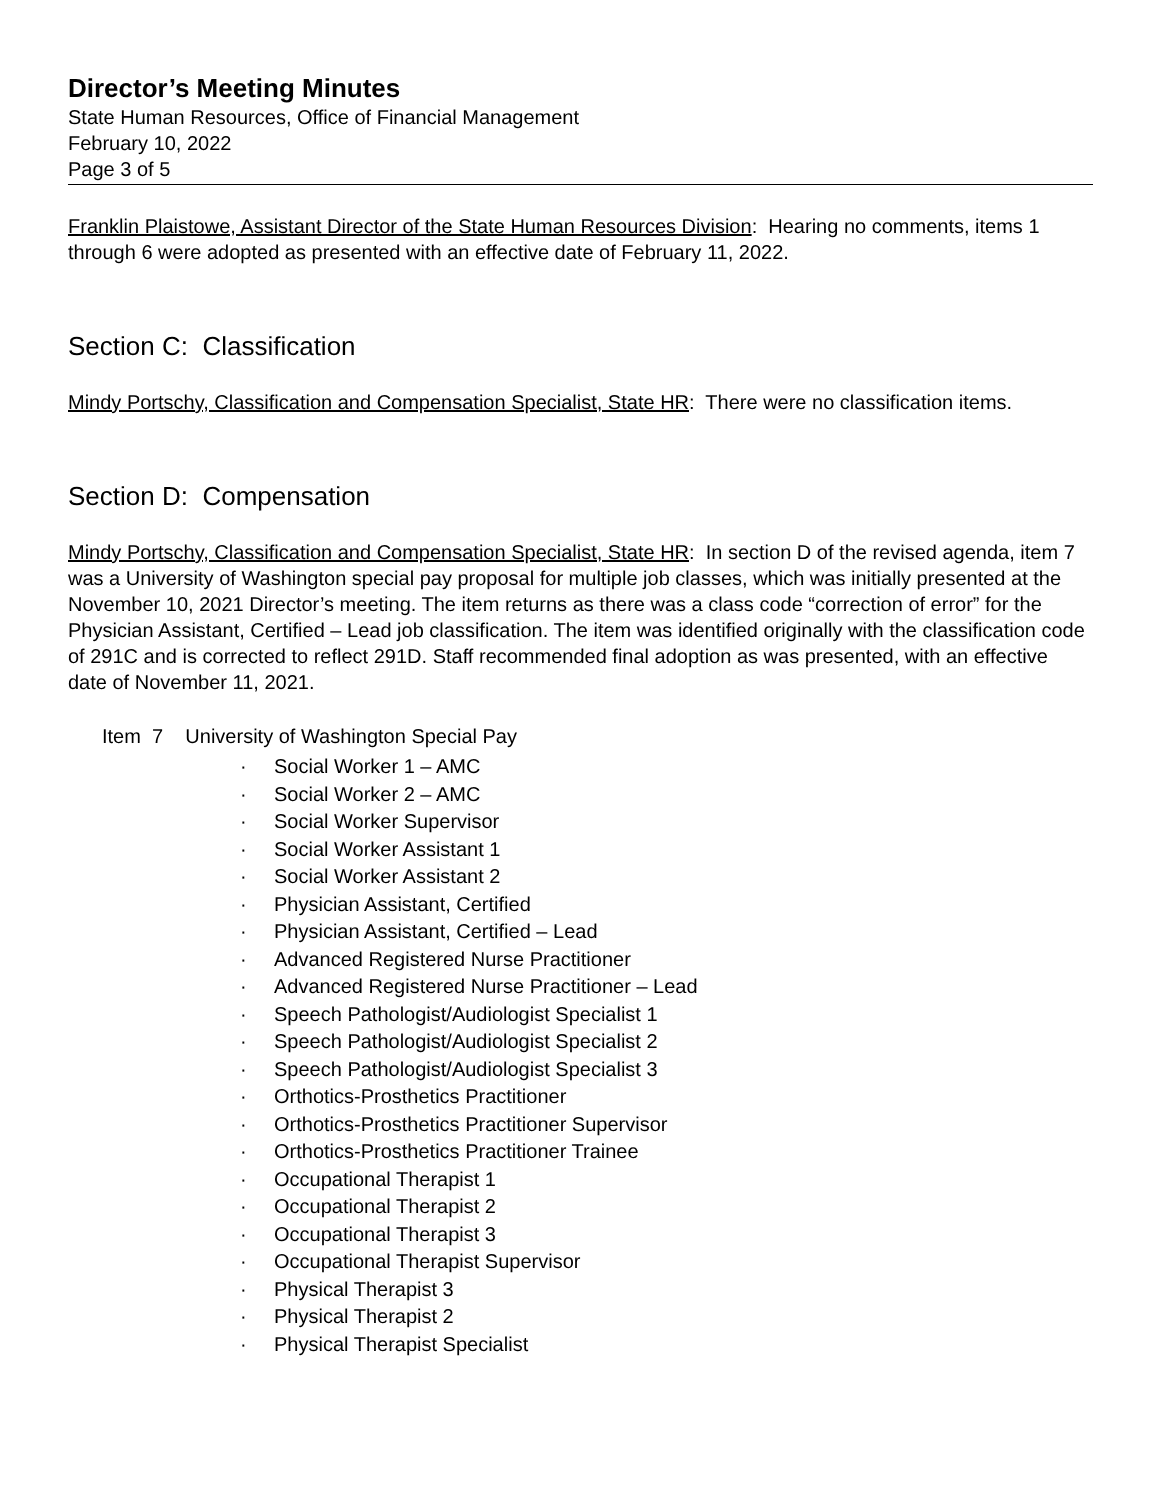Director’s Meeting Minutes
State Human Resources, Office of Financial Management
February 10, 2022
Page 3 of 5
Franklin Plaistowe, Assistant Director of the State Human Resources Division: Hearing no comments, items 1 through 6 were adopted as presented with an effective date of February 11, 2022.
Section C: Classification
Mindy Portschy, Classification and Compensation Specialist, State HR: There were no classification items.
Section D: Compensation
Mindy Portschy, Classification and Compensation Specialist, State HR: In section D of the revised agenda, item 7 was a University of Washington special pay proposal for multiple job classes, which was initially presented at the November 10, 2021 Director’s meeting. The item returns as there was a class code “correction of error” for the Physician Assistant, Certified – Lead job classification. The item was identified originally with the classification code of 291C and is corrected to reflect 291D. Staff recommended final adoption as was presented, with an effective date of November 11, 2021.
Item 7 University of Washington Special Pay
· Social Worker 1 – AMC
· Social Worker 2 – AMC
· Social Worker Supervisor
· Social Worker Assistant 1
· Social Worker Assistant 2
· Physician Assistant, Certified
· Physician Assistant, Certified – Lead
· Advanced Registered Nurse Practitioner
· Advanced Registered Nurse Practitioner – Lead
· Speech Pathologist/Audiologist Specialist 1
· Speech Pathologist/Audiologist Specialist 2
· Speech Pathologist/Audiologist Specialist 3
· Orthotics-Prosthetics Practitioner
· Orthotics-Prosthetics Practitioner Supervisor
· Orthotics-Prosthetics Practitioner Trainee
· Occupational Therapist 1
· Occupational Therapist 2
· Occupational Therapist 3
· Occupational Therapist Supervisor
· Physical Therapist 3
· Physical Therapist 2
· Physical Therapist Specialist